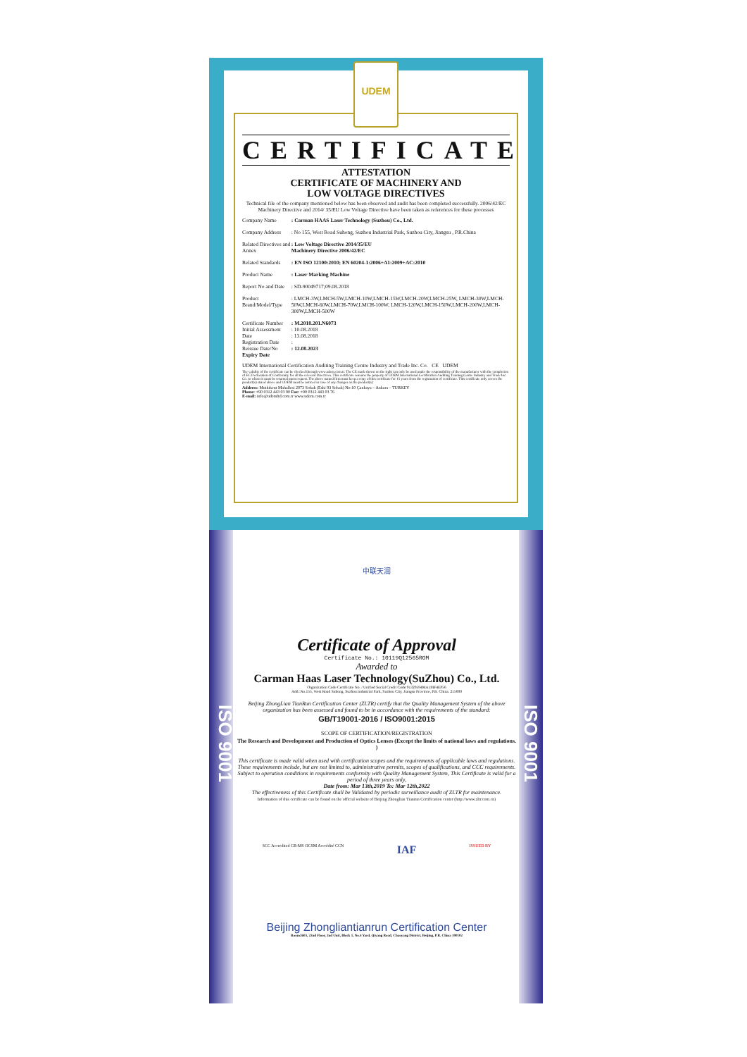UDEM
CERTIFICATE
ATTESTATION
CERTIFICATE OF MACHINERY AND
LOW VOLTAGE DIRECTIVES
Technical file of the company mentioned below has been observed and audit has been completed successfully. 2006/42/EC Machinery Directive and 2014/ 35/EU Low Voltage Directive have been taken as references for these processes
| Company Name | : Carman HAAS Laser Technology (Suzhou) Co., Ltd. |
| Company Address | : No 155, West Road Suhong, Suzhou Industrial Park, Suzhou City, Jiangsu , P.R.China |
| Related Directives and Annex | : Low Voltage Directive 2014/35/EU Machinery Directive 2006/42/EC |
| Related Standards | : EN ISO 12100:2010; EN 60204-1:2006+A1:2009+AC:2010 |
| Product Name | : Laser Marking Machine |
| Report No and Date | : SD-90049717;09.08.2018 |
| Product Brand/Model/Type | : LMCH-3W,LMCH-5W,LMCH-10W,LMCH-15W,LMCH-20W,LMCH-25W, LMCH-30W,LMCH-50W,LMCH-60W,LMCH-70W,LMCH-100W, LMCH-120W,LMCH-150W,LMCH-200W,LMCH-300W,LMCH-500W |
| Certificate Number Initial Assessment Date Registration Date Reissue Date/No Expiry Date | : M.2018.201.N6073 : 10.08.2018 : 13.08.2018 : : 12.08.2023 |
UDEM International Certification Auditing Training Centre Industry and Trade Inc. Co. CE UDEM
The validity of the certificate can be checked through www.udem.com.tr. The CE mark shown on the right can only be used under the responsibility of the manufacturer with the completion of EC Declaration of Conformity for all the relevant Directives. This certificate remains the property of UDEM International Certification Auditing Training Centre Industry and Trade Inc. Co. to whom it must be returned upon request. The above named firm must keep a copy of this certificate for 15 years from the registration of certificate. This certificate only covers the product(s) stated above and UDEM must be noticed in case of any changes on the product(s)
Address: Mutlukent Mahallesi 2073 Sokak (Eski 93 Sokak) No:10 Çankaya – Ankara – TURKEY
Phone: +90 0312 443 03 90 Fax: +90 0312 443 03 76
E-mail: info@udemltd.com.tr www.udem.com.tr
ISO 9001
ISO 9001
中联天润
Certificate of Approval
Certificate No.: 10119Q12565ROM
Awarded to
Carman Haas Laser Technology(SuZhou) Co., Ltd.
Organization Code Certificate No. / Unified Social Credit Code:91320594MA1MF4EP56
Add.:No.155, West Road Suhong, Suzhou Industrial Park, Suzhou City, Jiangsu Province, P.R. China. 215000
Beijing ZhongLian TianRun Certification Center (ZLTR) certify that the Quality Management System of the above organization has been assessed and found to be in accordance with the requirements of the standard:
GB/T19001-2016 / ISO9001:2015
SCOPE OF CERTIFICATION/REGISTRATION
The Research and Development and Production of Optics Lenses (Except the limits of national laws and regulations. )
This certificate is made valid when used with certification scopes and the requirements of applicable laws and regulations. These requirements include, but are not limited to, administrative permits, scopes of qualifications, and CCC requirements.
Subject to operation conditions in requirements conformity with Quality Management System, This Certificate is valid for a period of three years only,
Date from: Mar 13th,2019 To: Mar 12th,2022
The effectiveness of this Certificate shall be Validated by periodic surveillance audit of ZLTR for maintenance.
Information of this certificate can be found on the official website of Beijing Zhonglian Tianrun Certification center (http://www.zltr.com.cn)
SCC Accredited CB-MS OCSM Accrédité CCN IAF ISSUED BY
Beijing Zhongliantianrun Certification Center
Room2603, 22nd Floor, 2nd Unit, Block 1, No.4 Yard, Qiyang Road, Chaoyang District, Beijing, P.R. China 100102